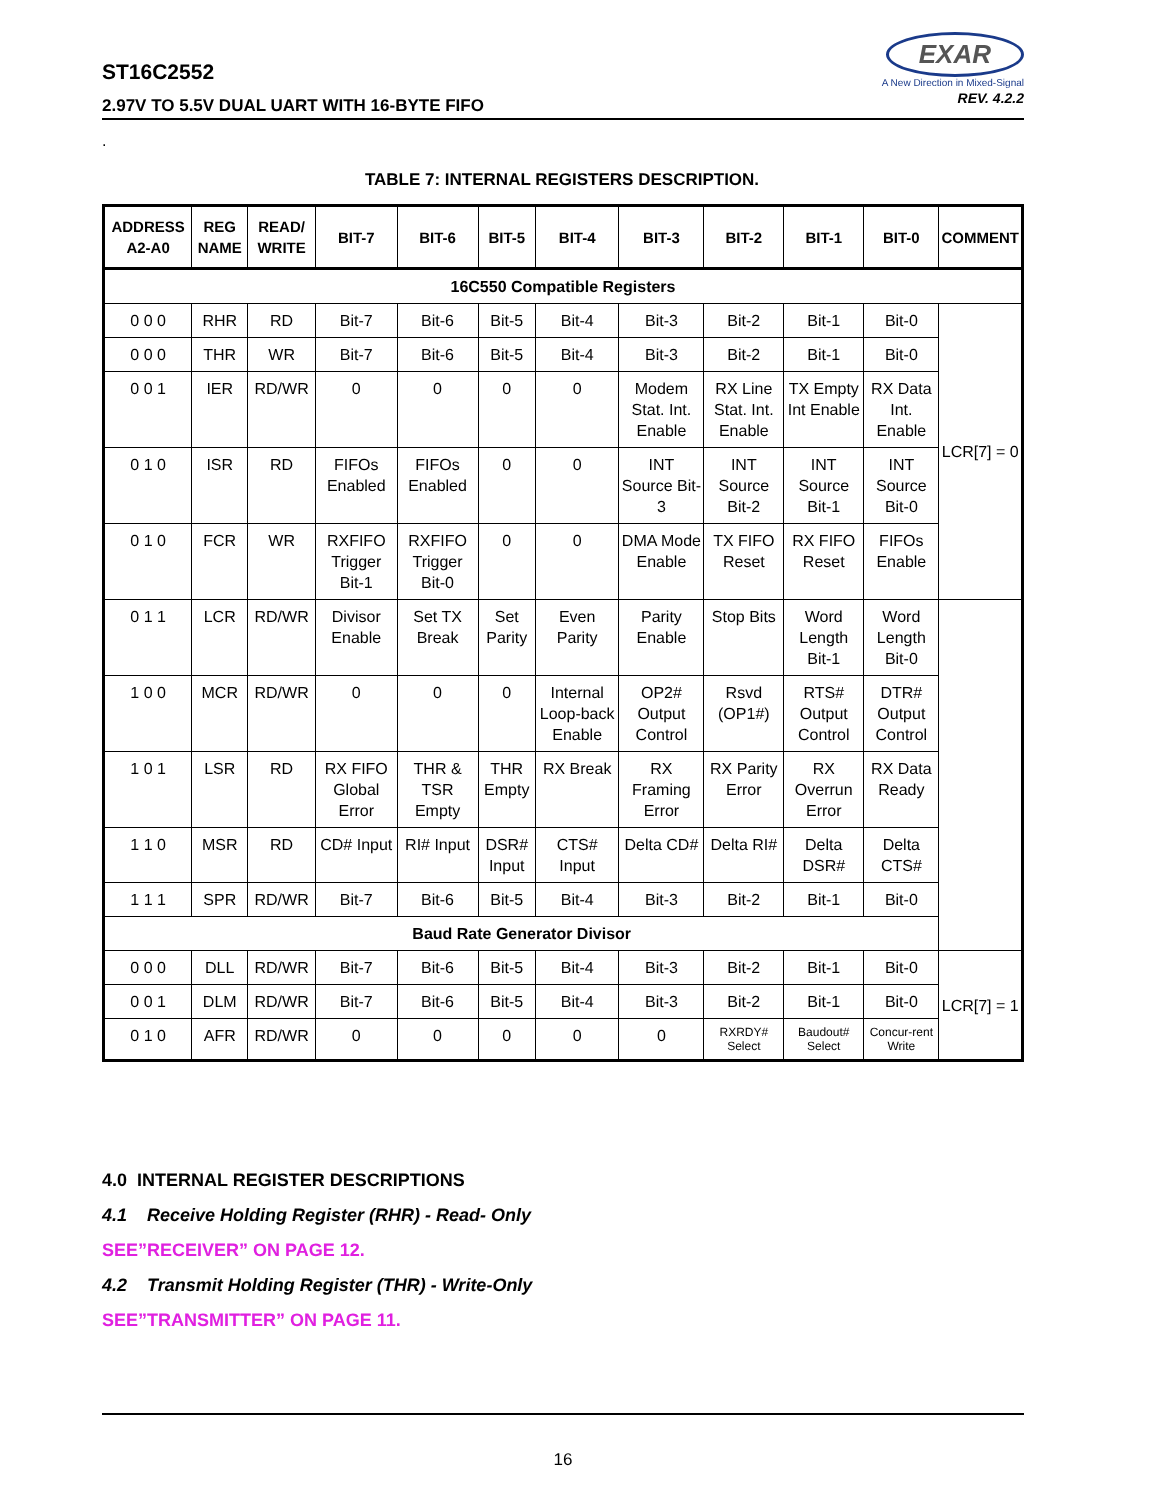ST16C2552
2.97V TO 5.5V DUAL UART WITH 16-BYTE FIFO
EXAR
A New Direction in Mixed-Signal
REV. 4.2.2
.
TABLE 7: INTERNAL REGISTERS DESCRIPTION.
| ADDRESS A2-A0 | REG NAME | READ/ WRITE | BIT-7 | BIT-6 | BIT-5 | BIT-4 | BIT-3 | BIT-2 | BIT-1 | BIT-0 | COMMENT |
| --- | --- | --- | --- | --- | --- | --- | --- | --- | --- | --- | --- |
| 16C550 Compatible Registers | | | | | | | | | | | |
| 0 0 0 | RHR | RD | Bit-7 | Bit-6 | Bit-5 | Bit-4 | Bit-3 | Bit-2 | Bit-1 | Bit-0 | LCR[7] = 0 |
| 0 0 0 | THR | WR | Bit-7 | Bit-6 | Bit-5 | Bit-4 | Bit-3 | Bit-2 | Bit-1 | Bit-0 | |
| 0 0 1 | IER | RD/WR | 0 | 0 | 0 | 0 | Modem Stat. Int. Enable | RX Line Stat. Int. Enable | TX Empty Int Enable | RX Data Int. Enable | |
| 0 1 0 | ISR | RD | FIFOs Enabled | FIFOs Enabled | 0 | 0 | INT Source Bit-3 | INT Source Bit-2 | INT Source Bit-1 | INT Source Bit-0 | |
| 0 1 0 | FCR | WR | RXFIFO Trigger Bit-1 | RXFIFO Trigger Bit-0 | 0 | 0 | DMA Mode Enable | TX FIFO Reset | RX FIFO Reset | FIFOs Enable | |
| 0 1 1 | LCR | RD/WR | Divisor Enable | Set TX Break | Set Parity | Even Parity | Parity Enable | Stop Bits | Word Length Bit-1 | Word Length Bit-0 | |
| 1 0 0 | MCR | RD/WR | 0 | 0 | 0 | Internal Loop-back Enable | OP2# Output Control | Rsvd (OP1#) | RTS# Output Control | DTR# Output Control | |
| 1 0 1 | LSR | RD | RX FIFO Global Error | THR & TSR Empty | THR Empty | RX Break | RX Framing Error | RX Parity Error | RX Overrun Error | RX Data Ready | |
| 1 1 0 | MSR | RD | CD# Input | RI# Input | DSR# Input | CTS# Input | Delta CD# | Delta RI# | Delta DSR# | Delta CTS# | |
| 1 1 1 | SPR | RD/WR | Bit-7 | Bit-6 | Bit-5 | Bit-4 | Bit-3 | Bit-2 | Bit-1 | Bit-0 | |
| Baud Rate Generator Divisor | | | | | | | | | | | |
| 0 0 0 | DLL | RD/WR | Bit-7 | Bit-6 | Bit-5 | Bit-4 | Bit-3 | Bit-2 | Bit-1 | Bit-0 | LCR[7] = 1 |
| 0 0 1 | DLM | RD/WR | Bit-7 | Bit-6 | Bit-5 | Bit-4 | Bit-3 | Bit-2 | Bit-1 | Bit-0 | |
| 0 1 0 | AFR | RD/WR | 0 | 0 | 0 | 0 | 0 | RXRDY# Select | Baudout# Select | Concur-rent Write | |
4.0 INTERNAL REGISTER DESCRIPTIONS
4.1 Receive Holding Register (RHR) - Read- Only
SEE”RECEIVER” ON PAGE 12.
4.2 Transmit Holding Register (THR) - Write-Only
SEE”TRANSMITTER” ON PAGE 11.
16